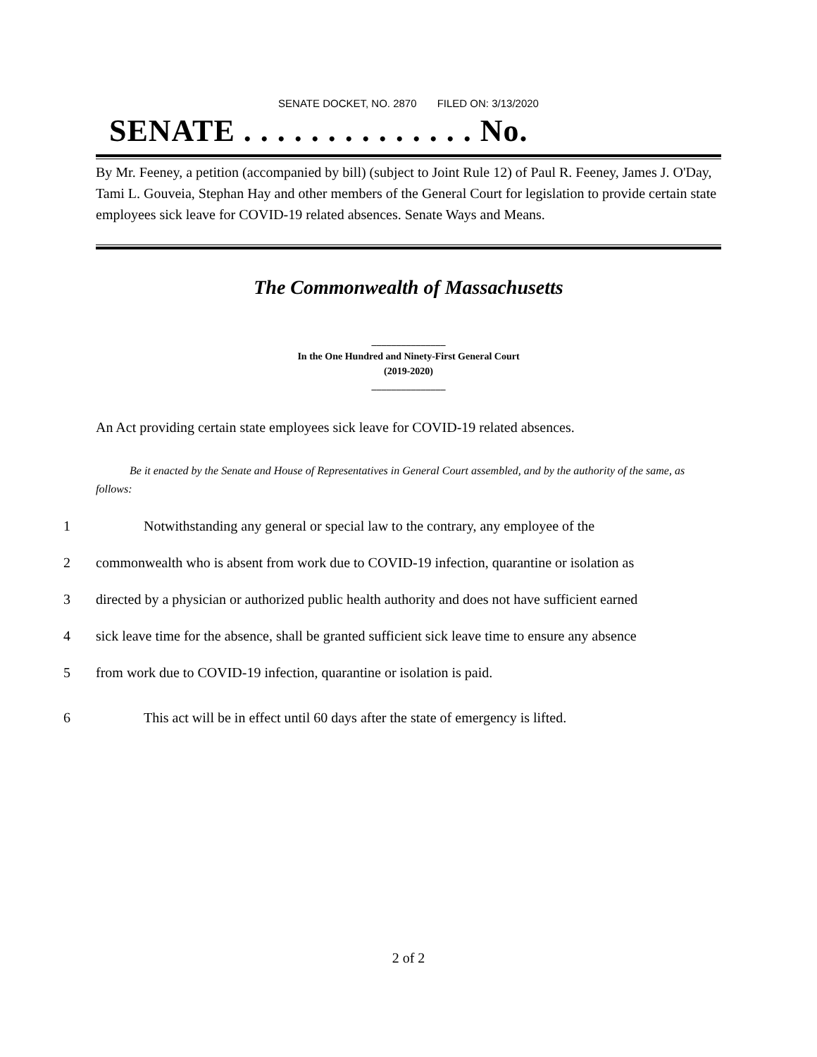SENATE DOCKET, NO. 2870 FILED ON: 3/13/2020
SENATE . . . . . . . . . . . . . . No.
By Mr. Feeney, a petition (accompanied by bill) (subject to Joint Rule 12) of Paul R. Feeney, James J. O'Day, Tami L. Gouveia, Stephan Hay and other members of the General Court for legislation to provide certain state employees sick leave for COVID-19 related absences. Senate Ways and Means.
The Commonwealth of Massachusetts
_______________
In the One Hundred and Ninety-First General Court
(2019-2020)
_______________
An Act providing certain state employees sick leave for COVID-19 related absences.
Be it enacted by the Senate and House of Representatives in General Court assembled, and by the authority of the same, as follows:
1 Notwithstanding any general or special law to the contrary, any employee of the
2 commonwealth who is absent from work due to COVID-19 infection, quarantine or isolation as
3 directed by a physician or authorized public health authority and does not have sufficient earned
4 sick leave time for the absence, shall be granted sufficient sick leave time to ensure any absence
5 from work due to COVID-19 infection, quarantine or isolation is paid.
6 This act will be in effect until 60 days after the state of emergency is lifted.
.
2 of 2